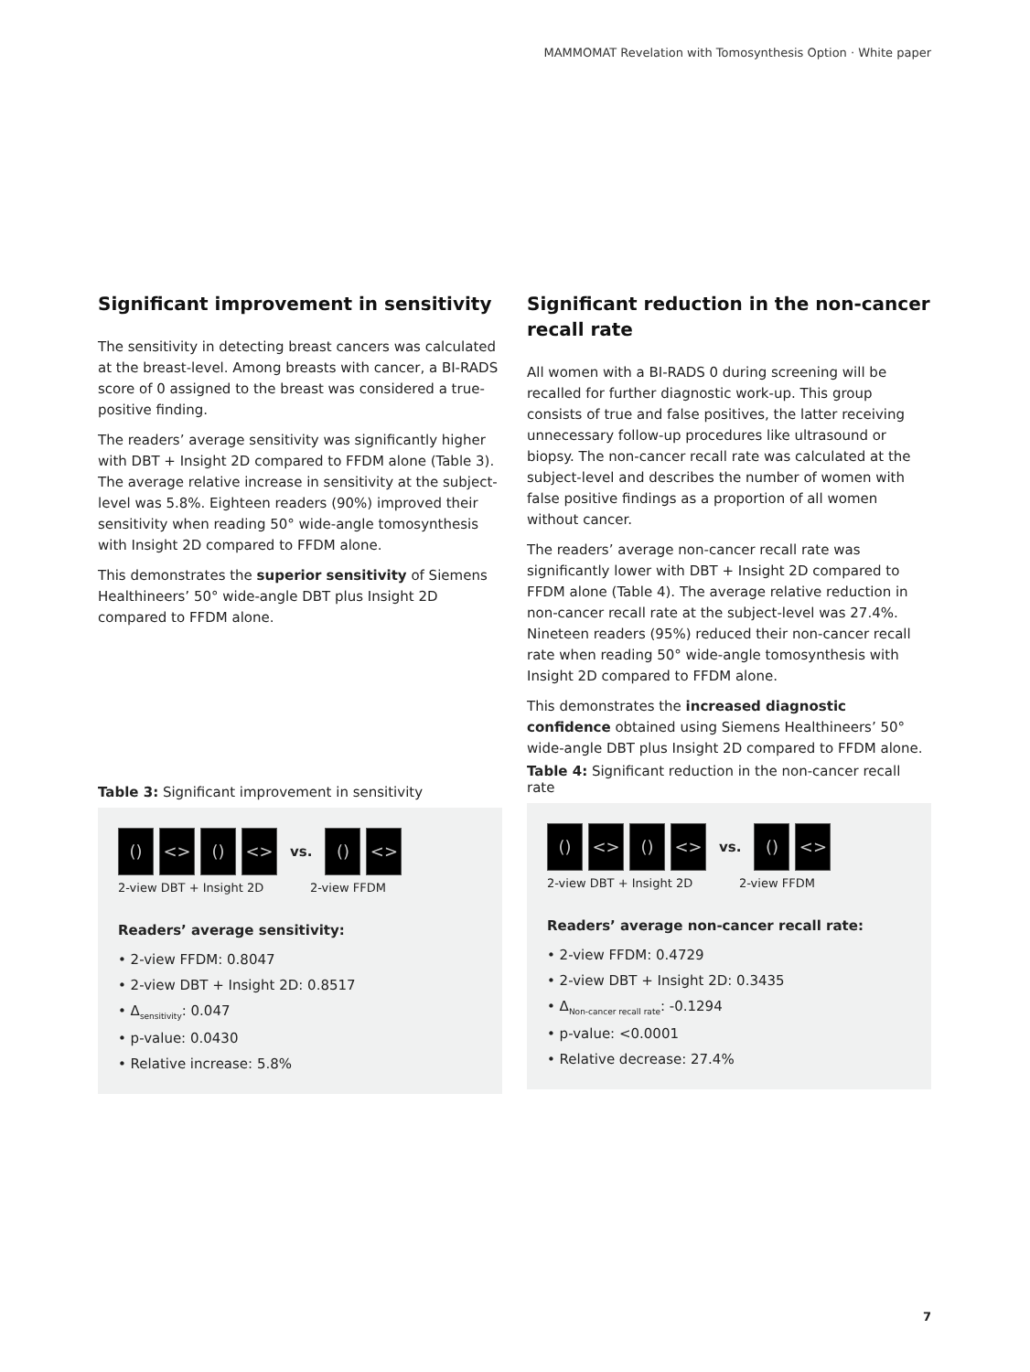MAMMOMAT Revelation with Tomosynthesis Option · White paper
Significant improvement in sensitivity
The sensitivity in detecting breast cancers was calculated at the breast-level. Among breasts with cancer, a BI-RADS score of 0 assigned to the breast was considered a true-positive finding.
The readers’ average sensitivity was significantly higher with DBT + Insight 2D compared to FFDM alone (Table 3). The average relative increase in sensitivity at the subject-level was 5.8%. Eighteen readers (90%) improved their sensitivity when reading 50° wide-angle tomosynthesis with Insight 2D compared to FFDM alone.
This demonstrates the superior sensitivity of Siemens Healthineers’ 50° wide-angle DBT plus Insight 2D compared to FFDM alone.
Table 3: Significant improvement in sensitivity
() <> () <>
vs.
() <>
2-view DBT + Insight 2D 2-view FFDM
Readers’ average sensitivity:
• 2-view FFDM: 0.8047
• 2-view DBT + Insight 2D: 0.8517
• Δ<sub>sensitivity</sub>: 0.047
• p-value: 0.0430
• Relative increase: 5.8%
Significant reduction in the non-cancer recall rate
All women with a BI-RADS 0 during screening will be recalled for further diagnostic work-up. This group consists of true and false positives, the latter receiving unnecessary follow-up procedures like ultrasound or biopsy. The non-cancer recall rate was calculated at the subject-level and describes the number of women with false positive findings as a proportion of all women without cancer.
The readers’ average non-cancer recall rate was significantly lower with DBT + Insight 2D compared to FFDM alone (Table 4). The average relative reduction in non-cancer recall rate at the subject-level was 27.4%. Nineteen readers (95%) reduced their non-cancer recall rate when reading 50° wide-angle tomosynthesis with Insight 2D compared to FFDM alone.
This demonstrates the increased diagnostic confidence obtained using Siemens Healthineers’ 50° wide-angle DBT plus Insight 2D compared to FFDM alone.
Table 4: Significant reduction in the non-cancer recall rate
() <> () <>
vs.
() <>
2-view DBT + Insight 2D 2-view FFDM
Readers’ average non-cancer recall rate:
• 2-view FFDM: 0.4729
• 2-view DBT + Insight 2D: 0.3435
• Δ<sub>Non-cancer recall rate</sub>: -0.1294
• p-value: <0.0001
• Relative decrease: 27.4%
7